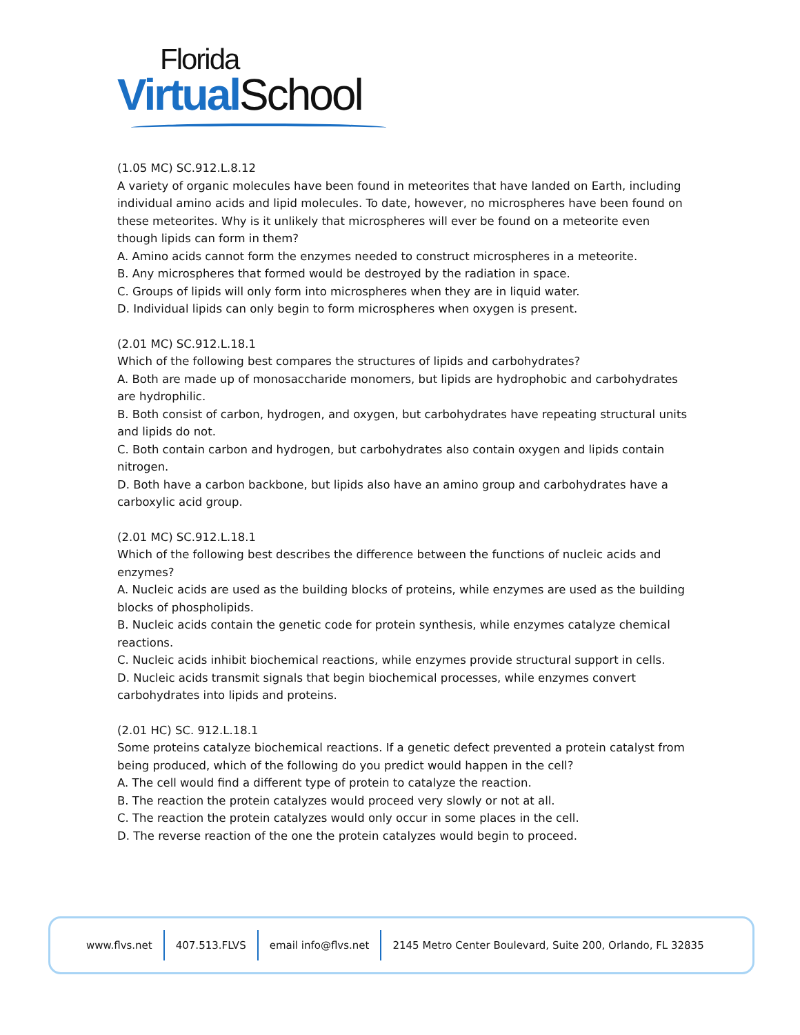Florida
Virtual School
(1.05 MC) SC.912.L.8.12
A variety of organic molecules have been found in meteorites that have landed on Earth, including individual amino acids and lipid molecules. To date, however, no microspheres have been found on these meteorites. Why is it unlikely that microspheres will ever be found on a meteorite even though lipids can form in them?
A. Amino acids cannot form the enzymes needed to construct microspheres in a meteorite.
B. Any microspheres that formed would be destroyed by the radiation in space.
C. Groups of lipids will only form into microspheres when they are in liquid water.
D. Individual lipids can only begin to form microspheres when oxygen is present.
(2.01 MC) SC.912.L.18.1
Which of the following best compares the structures of lipids and carbohydrates?
A. Both are made up of monosaccharide monomers, but lipids are hydrophobic and carbohydrates are hydrophilic.
B. Both consist of carbon, hydrogen, and oxygen, but carbohydrates have repeating structural units and lipids do not.
C. Both contain carbon and hydrogen, but carbohydrates also contain oxygen and lipids contain nitrogen.
D. Both have a carbon backbone, but lipids also have an amino group and carbohydrates have a carboxylic acid group.
(2.01 MC) SC.912.L.18.1
Which of the following best describes the difference between the functions of nucleic acids and enzymes?
A. Nucleic acids are used as the building blocks of proteins, while enzymes are used as the building blocks of phospholipids.
B. Nucleic acids contain the genetic code for protein synthesis, while enzymes catalyze chemical reactions.
C. Nucleic acids inhibit biochemical reactions, while enzymes provide structural support in cells.
D. Nucleic acids transmit signals that begin biochemical processes, while enzymes convert carbohydrates into lipids and proteins.
(2.01 HC) SC. 912.L.18.1
Some proteins catalyze biochemical reactions. If a genetic defect prevented a protein catalyst from being produced, which of the following do you predict would happen in the cell?
A. The cell would find a different type of protein to catalyze the reaction.
B. The reaction the protein catalyzes would proceed very slowly or not at all.
C. The reaction the protein catalyzes would only occur in some places in the cell.
D. The reverse reaction of the one the protein catalyzes would begin to proceed.
www.flvs.net 407.513.FLVS email info@flvs.net 2145 Metro Center Boulevard, Suite 200, Orlando, FL 32835